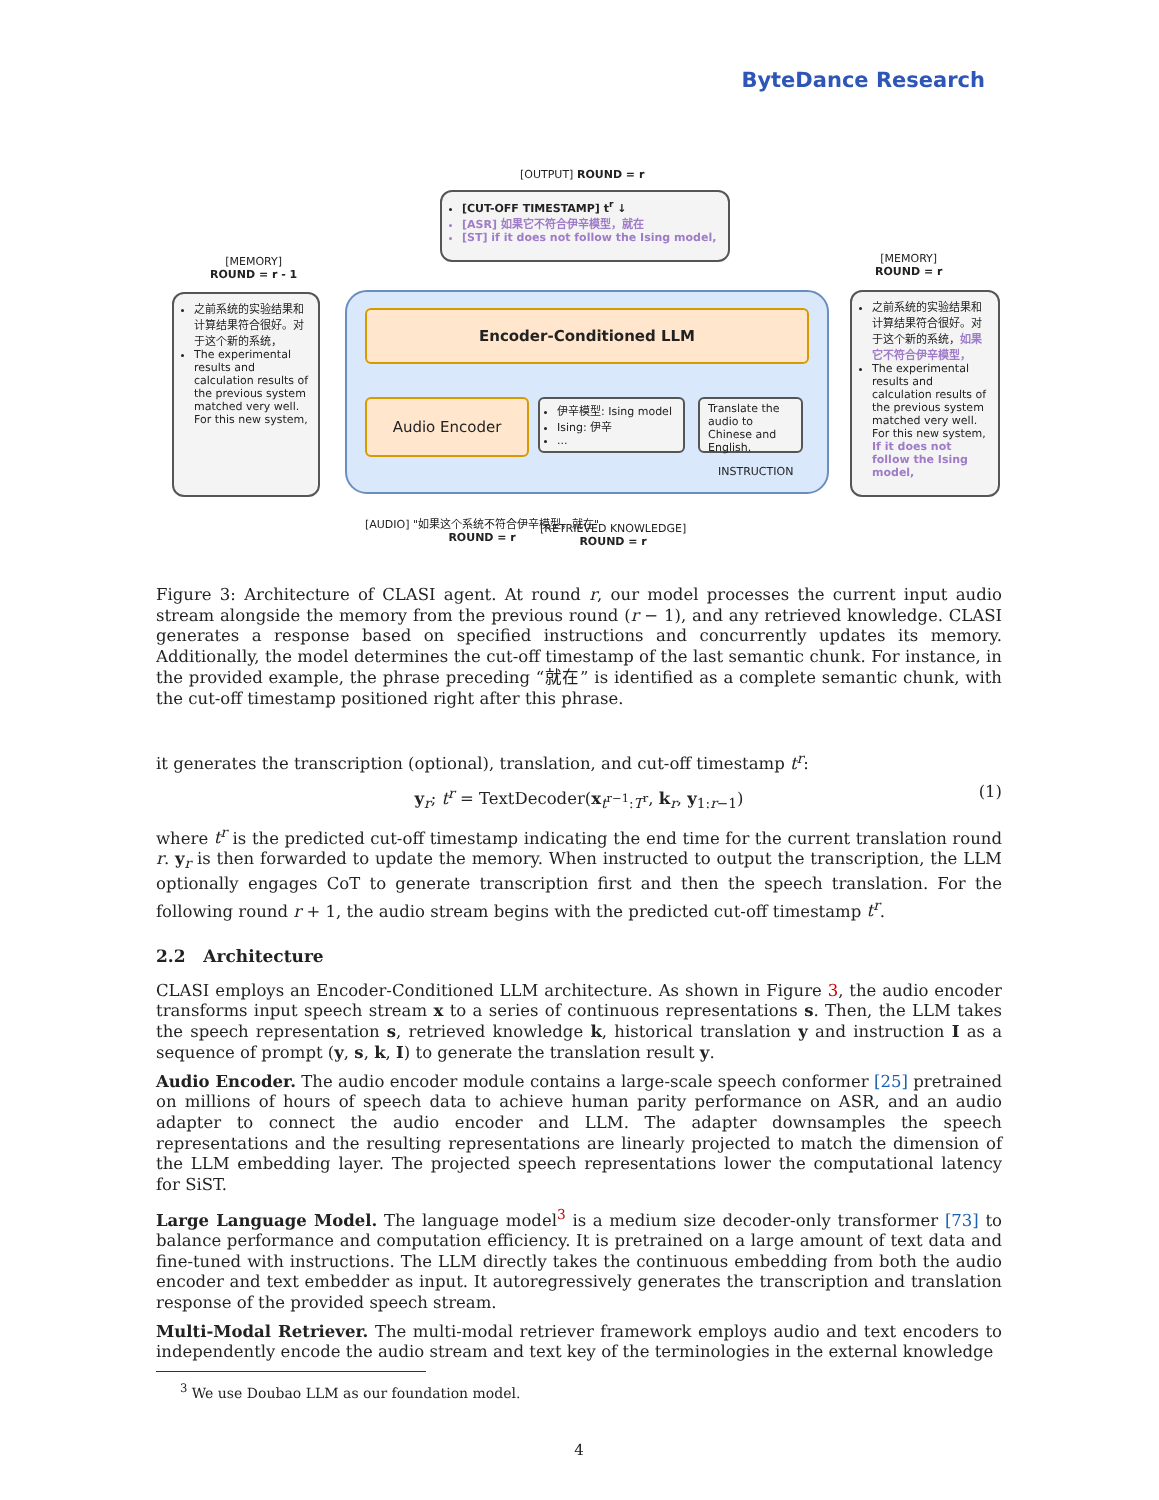ByteDance Research
[OUTPUT] ROUND = r
[CUT-OFF TIMESTAMP] t<sup>r</sup> ↓
[ASR] 如果它不符合伊辛模型，就在
[ST] if it does not follow the Ising model,
[MEMORY]
ROUND = r - 1
之前系统的实验结果和计算结果符合很好。对于这个新的系统，
The experimental results and calculation results of the previous system matched very well. For this new system,
Encoder-Conditioned LLM
Audio Encoder
伊辛模型: Ising model
Ising: 伊辛
...
Translate the audio to Chinese and English.
INSTRUCTION
[MEMORY]
ROUND = r
之前系统的实验结果和计算结果符合很好。对于这个新的系统，如果它不符合伊辛模型，
The experimental results and calculation results of the previous system matched very well. For this new system, If it does not follow the Ising model,
[AUDIO] "如果这个系统不符合伊辛模型，就在"
ROUND = r
[RETRIEVED KNOWLEDGE]
ROUND = r
Figure 3: Architecture of CLASI agent. At round r, our model processes the current input audio stream alongside the memory from the previous round (r − 1), and any retrieved knowledge. CLASI generates a response based on specified instructions and concurrently updates its memory. Additionally, the model determines the cut-off timestamp of the last semantic chunk. For instance, in the provided example, the phrase preceding “就在” is identified as a complete semantic chunk, with the cut-off timestamp positioned right after this phrase.
it generates the transcription (optional), translation, and cut-off timestamp t<sup>r</sup>:
y<sub>r</sub>; t<sup>r</sup> = TextDecoder(x<sub>t<sup>r−1</sup>:T<sup>r</sup></sub>, k<sub>r</sub>, y<sub>1:r−1</sub>) (1)
where t<sup>r</sup> is the predicted cut-off timestamp indicating the end time for the current translation round r. y<sub>r</sub> is then forwarded to update the memory. When instructed to output the transcription, the LLM optionally engages CoT to generate transcription first and then the speech translation. For the following round r + 1, the audio stream begins with the predicted cut-off timestamp t<sup>r</sup>.
2.2 Architecture
CLASI employs an Encoder-Conditioned LLM architecture. As shown in Figure 3, the audio encoder transforms input speech stream x to a series of continuous representations s. Then, the LLM takes the speech representation s, retrieved knowledge k, historical translation y and instruction I as a sequence of prompt (y, s, k, I) to generate the translation result y.
Audio Encoder. The audio encoder module contains a large-scale speech conformer [25] pretrained on millions of hours of speech data to achieve human parity performance on ASR, and an audio adapter to connect the audio encoder and LLM. The adapter downsamples the speech representations and the resulting representations are linearly projected to match the dimension of the LLM embedding layer. The projected speech representations lower the computational latency for SiST.
Large Language Model. The language model<sup>3</sup> is a medium size decoder-only transformer [73] to balance performance and computation efficiency. It is pretrained on a large amount of text data and fine-tuned with instructions. The LLM directly takes the continuous embedding from both the audio encoder and text embedder as input. It autoregressively generates the transcription and translation response of the provided speech stream.
Multi-Modal Retriever. The multi-modal retriever framework employs audio and text encoders to independently encode the audio stream and text key of the terminologies in the external knowledge
<sup>3</sup> We use Doubao LLM as our foundation model.
4